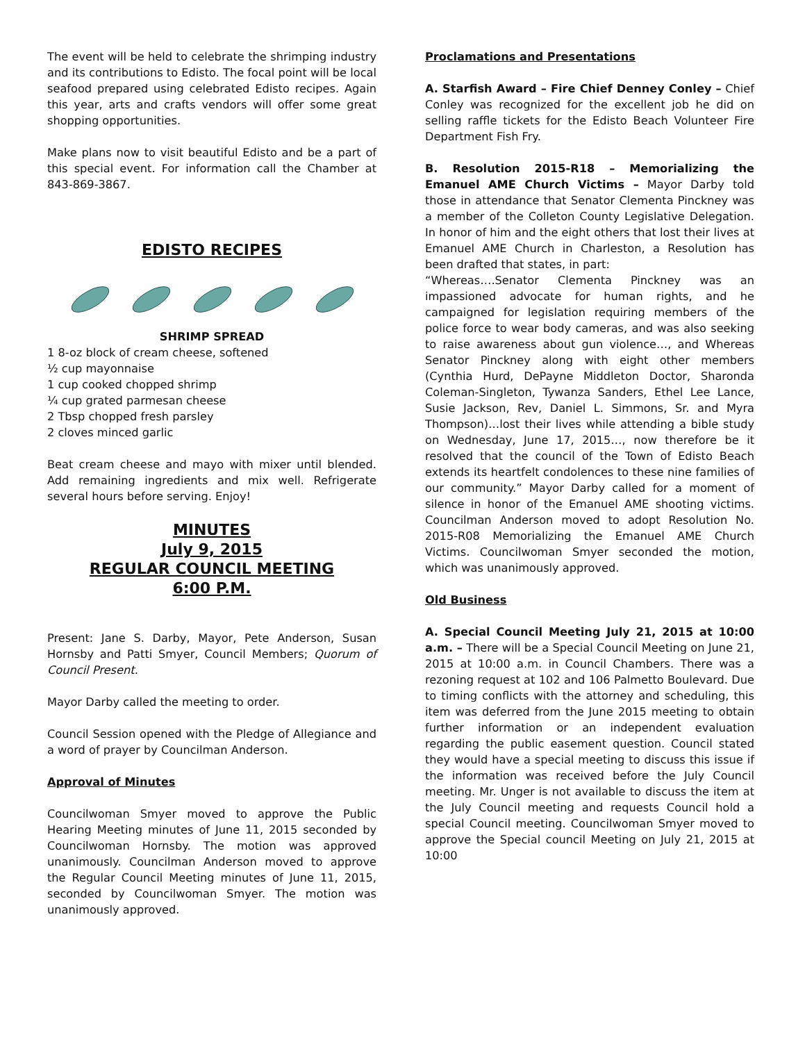The event will be held to celebrate the shrimping industry and its contributions to Edisto. The focal point will be local seafood prepared using celebrated Edisto recipes. Again this year, arts and crafts vendors will offer some great shopping opportunities.
Make plans now to visit beautiful Edisto and be a part of this special event. For information call the Chamber at 843-869-3867.
EDISTO RECIPES
SHRIMP SPREAD
1 8-oz block of cream cheese, softened
½ cup mayonnaise
1 cup cooked chopped shrimp
¼ cup grated parmesan cheese
2 Tbsp chopped fresh parsley
2 cloves minced garlic
Beat cream cheese and mayo with mixer until blended. Add remaining ingredients and mix well. Refrigerate several hours before serving. Enjoy!
MINUTES
July 9, 2015
REGULAR COUNCIL MEETING
6:00 P.M.
Present: Jane S. Darby, Mayor, Pete Anderson, Susan Hornsby and Patti Smyer, Council Members; Quorum of Council Present.
Mayor Darby called the meeting to order.
Council Session opened with the Pledge of Allegiance and a word of prayer by Councilman Anderson.
Approval of Minutes
Councilwoman Smyer moved to approve the Public Hearing Meeting minutes of June 11, 2015 seconded by Councilwoman Hornsby. The motion was approved unanimously. Councilman Anderson moved to approve the Regular Council Meeting minutes of June 11, 2015, seconded by Councilwoman Smyer. The motion was unanimously approved.
Proclamations and Presentations
A. Starfish Award – Fire Chief Denney Conley – Chief Conley was recognized for the excellent job he did on selling raffle tickets for the Edisto Beach Volunteer Fire Department Fish Fry.
B. Resolution 2015-R18 – Memorializing the Emanuel AME Church Victims – Mayor Darby told those in attendance that Senator Clementa Pinckney was a member of the Colleton County Legislative Delegation. In honor of him and the eight others that lost their lives at Emanuel AME Church in Charleston, a Resolution has been drafted that states, in part:
“Whereas….Senator Clementa Pinckney was an impassioned advocate for human rights, and he campaigned for legislation requiring members of the police force to wear body cameras, and was also seeking to raise awareness about gun violence…, and Whereas Senator Pinckney along with eight other members (Cynthia Hurd, DePayne Middleton Doctor, Sharonda Coleman-Singleton, Tywanza Sanders, Ethel Lee Lance, Susie Jackson, Rev, Daniel L. Simmons, Sr. and Myra Thompson)…lost their lives while attending a bible study on Wednesday, June 17, 2015…, now therefore be it resolved that the council of the Town of Edisto Beach extends its heartfelt condolences to these nine families of our community.” Mayor Darby called for a moment of silence in honor of the Emanuel AME shooting victims. Councilman Anderson moved to adopt Resolution No. 2015-R08 Memorializing the Emanuel AME Church Victims. Councilwoman Smyer seconded the motion, which was unanimously approved.
Old Business
A. Special Council Meeting July 21, 2015 at 10:00 a.m. – There will be a Special Council Meeting on June 21, 2015 at 10:00 a.m. in Council Chambers. There was a rezoning request at 102 and 106 Palmetto Boulevard. Due to timing conflicts with the attorney and scheduling, this item was deferred from the June 2015 meeting to obtain further information or an independent evaluation regarding the public easement question. Council stated they would have a special meeting to discuss this issue if the information was received before the July Council meeting. Mr. Unger is not available to discuss the item at the July Council meeting and requests Council hold a special Council meeting. Councilwoman Smyer moved to approve the Special council Meeting on July 21, 2015 at 10:00